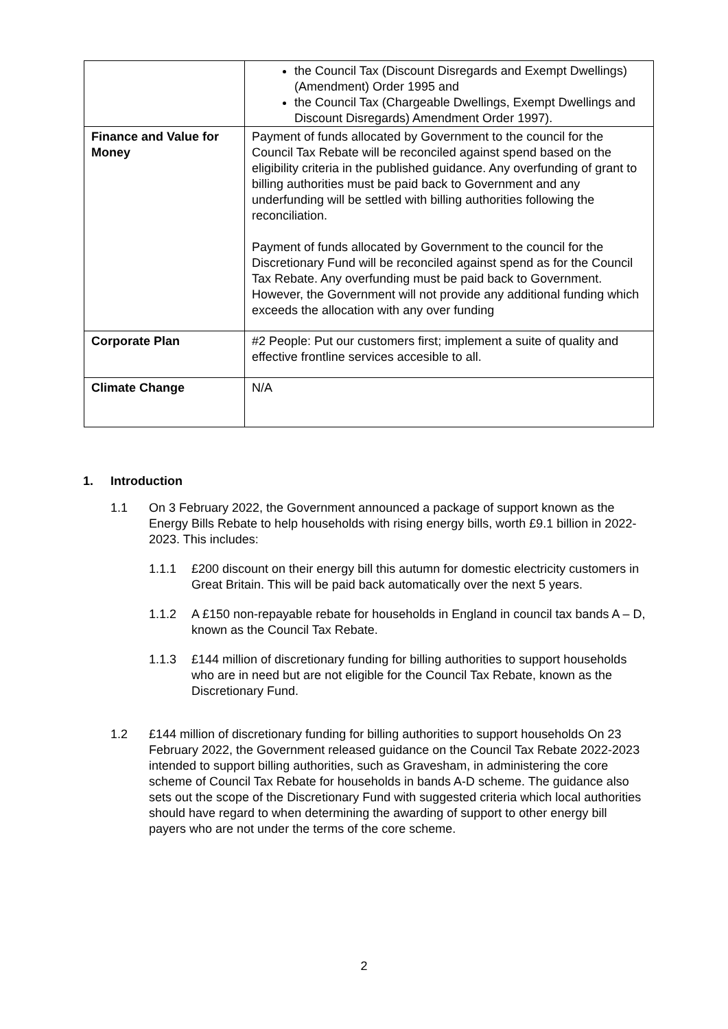| | the Council Tax (Discount Disregards and Exempt Dwellings) (Amendment) Order 1995 and the Council Tax (Chargeable Dwellings, Exempt Dwellings and Discount Disregards) Amendment Order 1997). |
| Finance and Value for Money | Payment of funds allocated by Government to the council for the Council Tax Rebate will be reconciled against spend based on the eligibility criteria in the published guidance. Any overfunding of grant to billing authorities must be paid back to Government and any underfunding will be settled with billing authorities following the reconciliation. Payment of funds allocated by Government to the council for the Discretionary Fund will be reconciled against spend as for the Council Tax Rebate. Any overfunding must be paid back to Government. However, the Government will not provide any additional funding which exceeds the allocation with any over funding |
| Corporate Plan | #2 People: Put our customers first; implement a suite of quality and effective frontline services accesible to all. |
| Climate Change | N/A |
1. Introduction
1.1 On 3 February 2022, the Government announced a package of support known as the Energy Bills Rebate to help households with rising energy bills, worth £9.1 billion in 2022-2023. This includes:
1.1.1 £200 discount on their energy bill this autumn for domestic electricity customers in Great Britain. This will be paid back automatically over the next 5 years.
1.1.2 A £150 non-repayable rebate for households in England in council tax bands A – D, known as the Council Tax Rebate.
1.1.3 £144 million of discretionary funding for billing authorities to support households who are in need but are not eligible for the Council Tax Rebate, known as the Discretionary Fund.
1.2 £144 million of discretionary funding for billing authorities to support households On 23 February 2022, the Government released guidance on the Council Tax Rebate 2022-2023 intended to support billing authorities, such as Gravesham, in administering the core scheme of Council Tax Rebate for households in bands A-D scheme. The guidance also sets out the scope of the Discretionary Fund with suggested criteria which local authorities should have regard to when determining the awarding of support to other energy bill payers who are not under the terms of the core scheme.
2